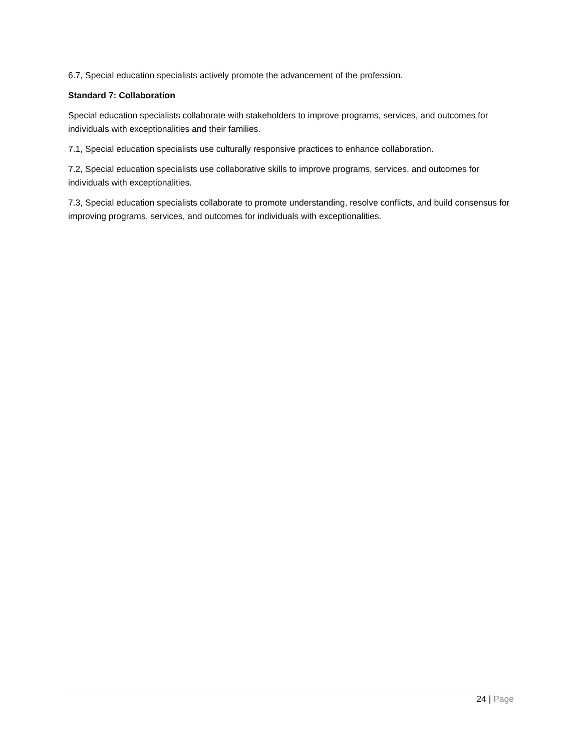6.7, Special education specialists actively promote the advancement of the profession.
Standard 7: Collaboration
Special education specialists collaborate with stakeholders to improve programs, services, and outcomes for individuals with exceptionalities and their families.
7.1, Special education specialists use culturally responsive practices to enhance collaboration.
7.2, Special education specialists use collaborative skills to improve programs, services, and outcomes for individuals with exceptionalities.
7.3, Special education specialists collaborate to promote understanding, resolve conflicts, and build consensus for improving programs, services, and outcomes for individuals with exceptionalities.
24 | Page